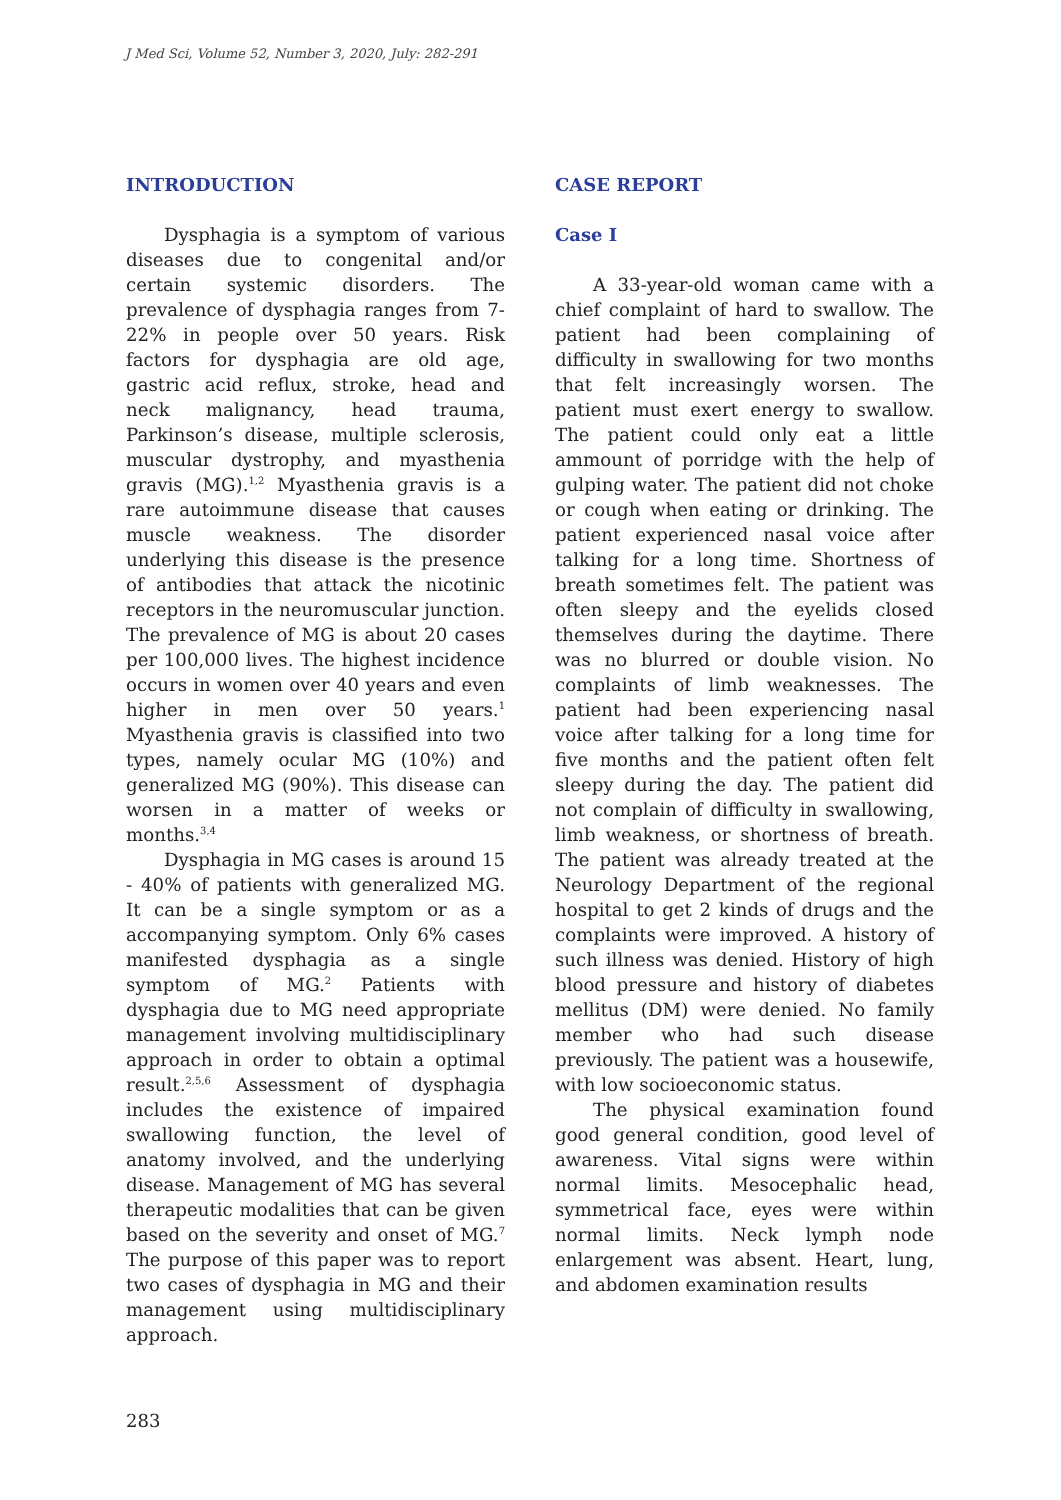J Med Sci, Volume 52, Number 3, 2020, July: 282-291
INTRODUCTION
Dysphagia is a symptom of various diseases due to congenital and/or certain systemic disorders. The prevalence of dysphagia ranges from 7-22% in people over 50 years. Risk factors for dysphagia are old age, gastric acid reflux, stroke, head and neck malignancy, head trauma, Parkinson’s disease, multiple sclerosis, muscular dystrophy, and myasthenia gravis (MG).<sup>1,2</sup> Myasthenia gravis is a rare autoimmune disease that causes muscle weakness. The disorder underlying this disease is the presence of antibodies that attack the nicotinic receptors in the neuromuscular junction. The prevalence of MG is about 20 cases per 100,000 lives. The highest incidence occurs in women over 40 years and even higher in men over 50 years.<sup>1</sup> Myasthenia gravis is classified into two types, namely ocular MG (10%) and generalized MG (90%). This disease can worsen in a matter of weeks or months.<sup>3,4</sup>
Dysphagia in MG cases is around 15 - 40% of patients with generalized MG. It can be a single symptom or as a accompanying symptom. Only 6% cases manifested dysphagia as a single symptom of MG.<sup>2</sup> Patients with dysphagia due to MG need appropriate management involving multidisciplinary approach in order to obtain a optimal result.<sup>2,5,6</sup> Assessment of dysphagia includes the existence of impaired swallowing function, the level of anatomy involved, and the underlying disease. Management of MG has several therapeutic modalities that can be given based on the severity and onset of MG.<sup>7</sup> The purpose of this paper was to report two cases of dysphagia in MG and their management using multidisciplinary approach.
CASE REPORT
Case I
A 33-year-old woman came with a chief complaint of hard to swallow. The patient had been complaining of difficulty in swallowing for two months that felt increasingly worsen. The patient must exert energy to swallow. The patient could only eat a little ammount of porridge with the help of gulping water. The patient did not choke or cough when eating or drinking. The patient experienced nasal voice after talking for a long time. Shortness of breath sometimes felt. The patient was often sleepy and the eyelids closed themselves during the daytime. There was no blurred or double vision. No complaints of limb weaknesses. The patient had been experiencing nasal voice after talking for a long time for five months and the patient often felt sleepy during the day. The patient did not complain of difficulty in swallowing, limb weakness, or shortness of breath. The patient was already treated at the Neurology Department of the regional hospital to get 2 kinds of drugs and the complaints were improved. A history of such illness was denied. History of high blood pressure and history of diabetes mellitus (DM) were denied. No family member who had such disease previously. The patient was a housewife, with low socioeconomic status.
The physical examination found good general condition, good level of awareness. Vital signs were within normal limits. Mesocephalic head, symmetrical face, eyes were within normal limits. Neck lymph node enlargement was absent. Heart, lung, and abdomen examination results
283